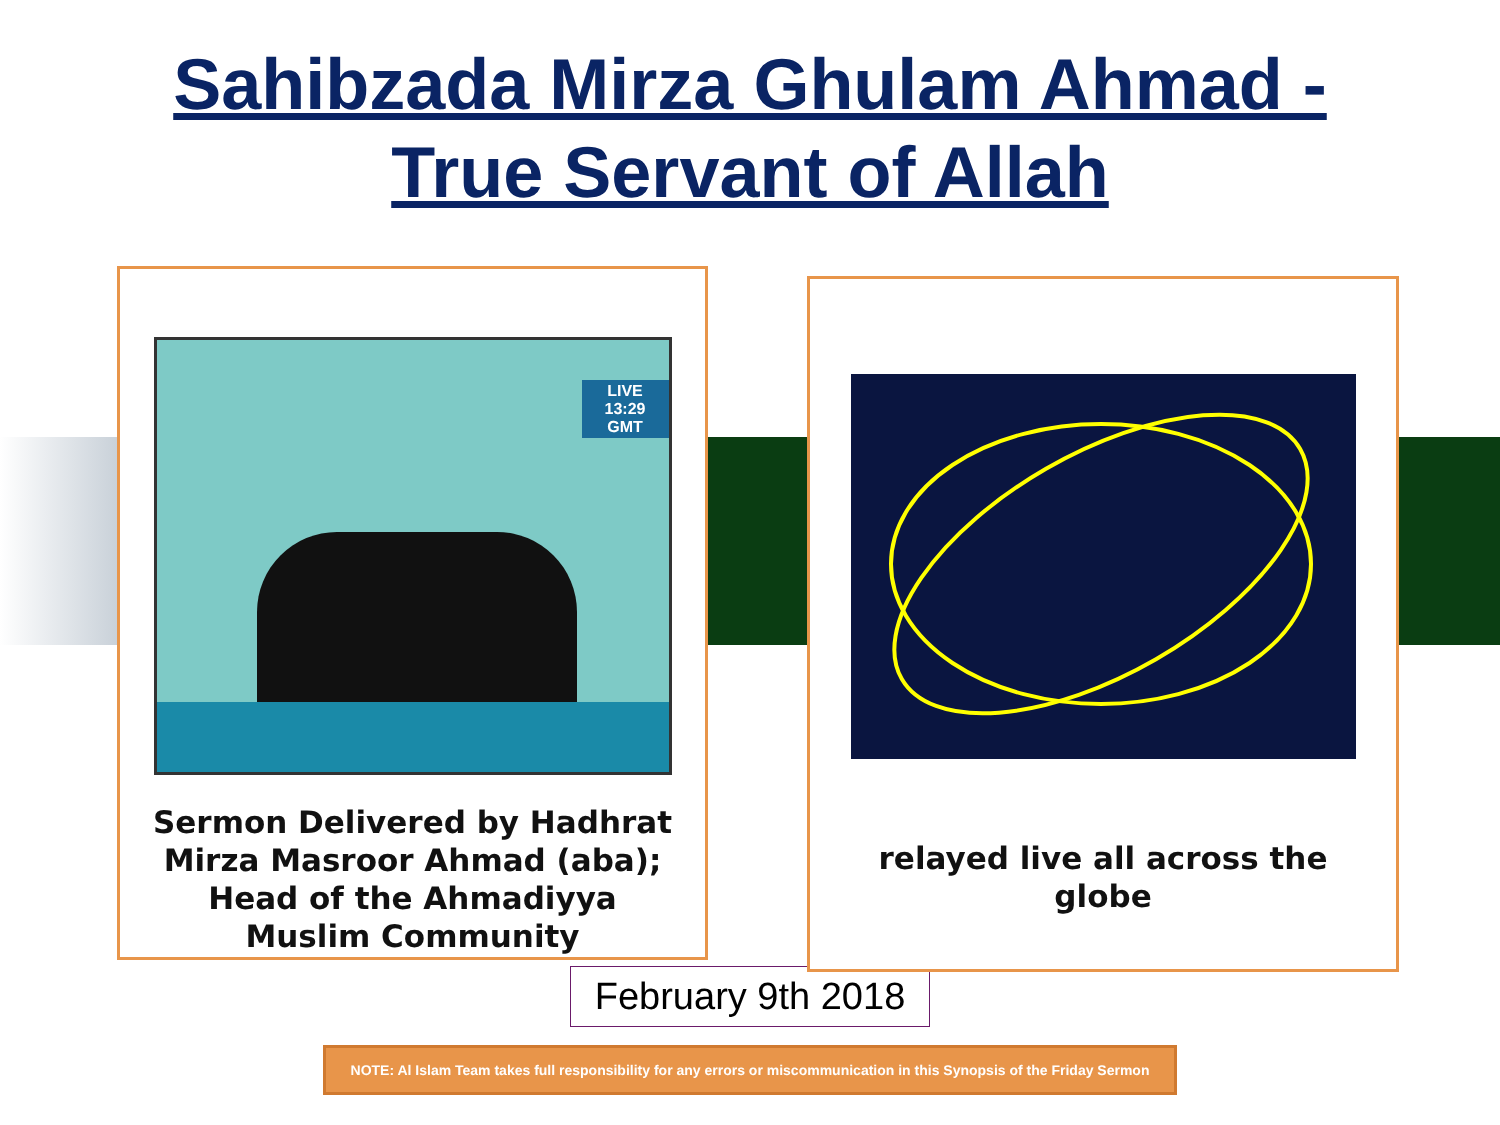Sahibzada Mirza Ghulam Ahmad -
True Servant of Allah
LIVE
13:29 GMT
Sermon Delivered by Hadhrat
Mirza Masroor Ahmad (aba);
Head of the Ahmadiyya
Muslim Community
relayed live all across the
globe
February 9th 2018
NOTE: Al Islam Team takes full responsibility for any errors or miscommunication in this Synopsis of the Friday Sermon